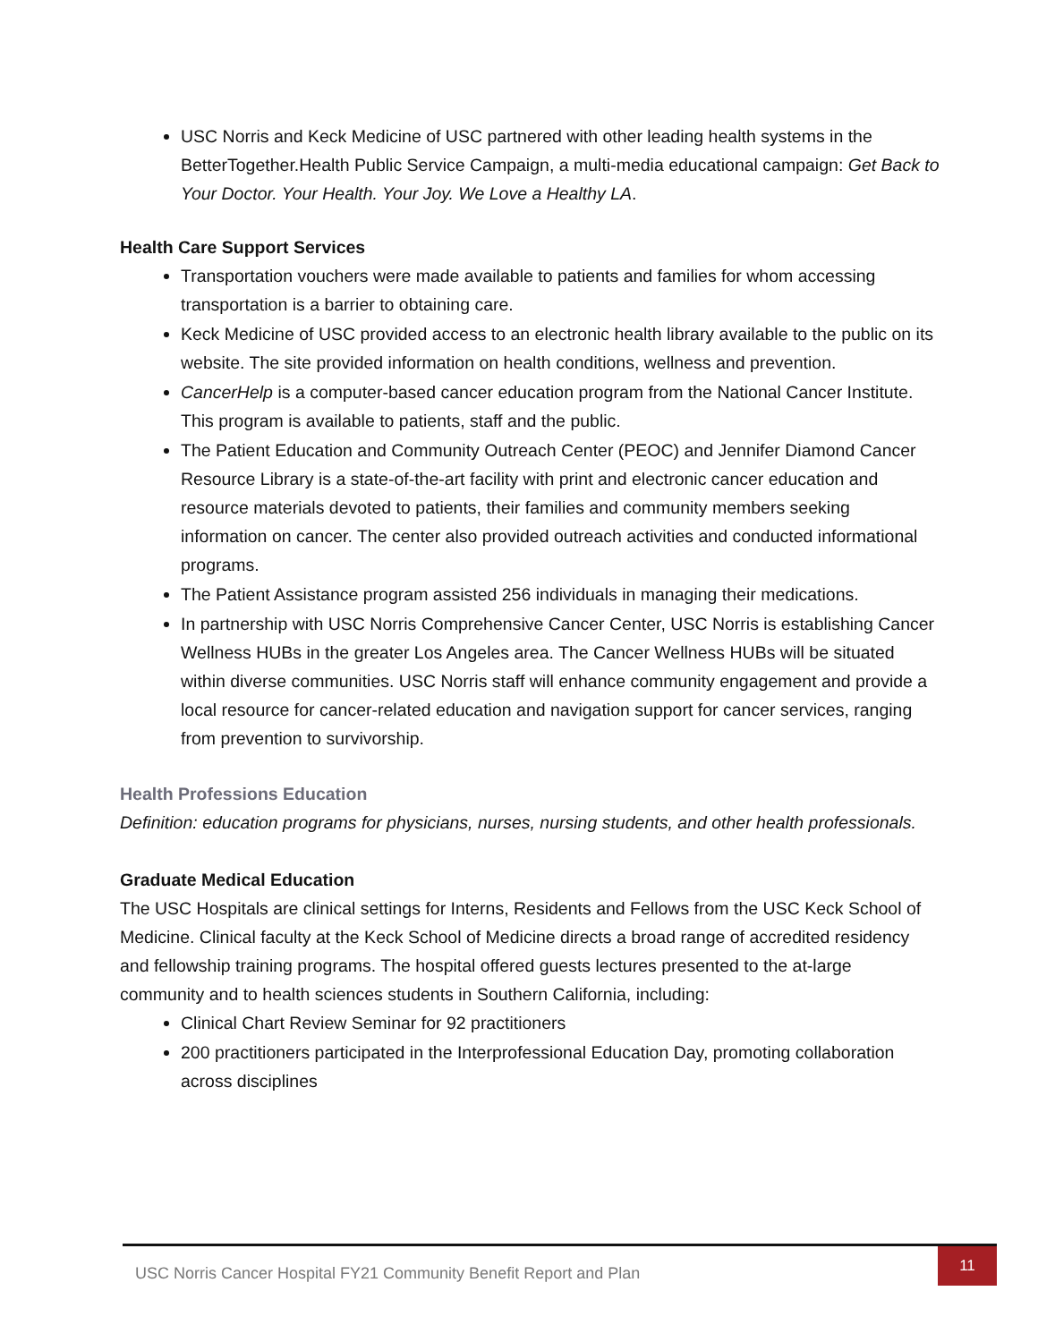USC Norris and Keck Medicine of USC partnered with other leading health systems in the BetterTogether.Health Public Service Campaign, a multi-media educational campaign: Get Back to Your Doctor. Your Health. Your Joy. We Love a Healthy LA.
Health Care Support Services
Transportation vouchers were made available to patients and families for whom accessing transportation is a barrier to obtaining care.
Keck Medicine of USC provided access to an electronic health library available to the public on its website. The site provided information on health conditions, wellness and prevention.
CancerHelp is a computer-based cancer education program from the National Cancer Institute. This program is available to patients, staff and the public.
The Patient Education and Community Outreach Center (PEOC) and Jennifer Diamond Cancer Resource Library is a state-of-the-art facility with print and electronic cancer education and resource materials devoted to patients, their families and community members seeking information on cancer. The center also provided outreach activities and conducted informational programs.
The Patient Assistance program assisted 256 individuals in managing their medications.
In partnership with USC Norris Comprehensive Cancer Center, USC Norris is establishing Cancer Wellness HUBs in the greater Los Angeles area. The Cancer Wellness HUBs will be situated within diverse communities. USC Norris staff will enhance community engagement and provide a local resource for cancer-related education and navigation support for cancer services, ranging from prevention to survivorship.
Health Professions Education
Definition: education programs for physicians, nurses, nursing students, and other health professionals.
Graduate Medical Education
The USC Hospitals are clinical settings for Interns, Residents and Fellows from the USC Keck School of Medicine. Clinical faculty at the Keck School of Medicine directs a broad range of accredited residency and fellowship training programs. The hospital offered guests lectures presented to the at-large community and to health sciences students in Southern California, including:
Clinical Chart Review Seminar for 92 practitioners
200 practitioners participated in the Interprofessional Education Day, promoting collaboration across disciplines
USC Norris Cancer Hospital FY21 Community Benefit Report and Plan
11